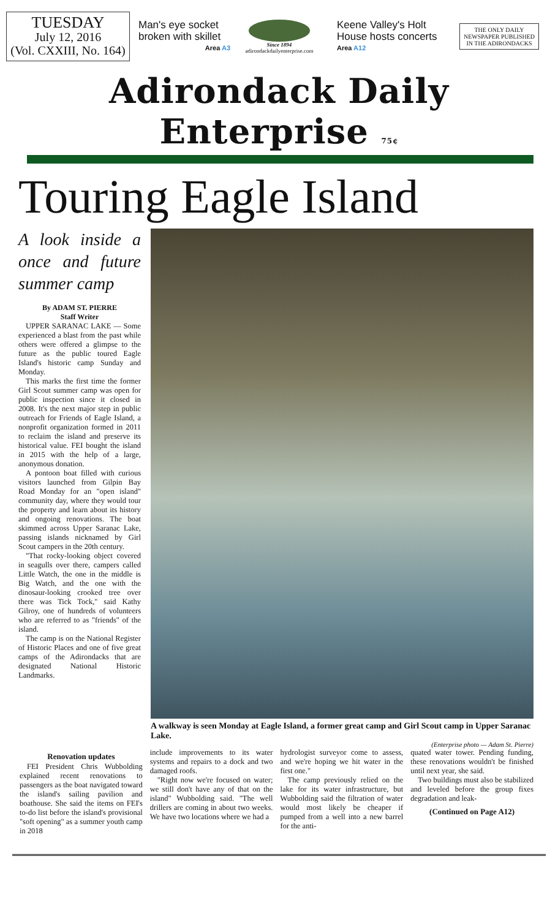TUESDAY
July 12, 2016
(Vol. CXXIII, No. 164)
Man's eye socket broken with skillet
Area A3
Since 1894
adirondackdailyenterprise.com
Keene Valley's Holt House hosts concerts
Area A12
THE ONLY DAILY NEWSPAPER PUBLISHED IN THE ADIRONDACKS
Adirondack Daily Enterprise 75¢
Touring Eagle Island
A look inside a once and future summer camp
By ADAM ST. PIERRE
Staff Writer
UPPER SARANAC LAKE — Some experienced a blast from the past while others were offered a glimpse to the future as the public toured Eagle Island's historic camp Sunday and Monday.
This marks the first time the former Girl Scout summer camp was open for public inspection since it closed in 2008. It's the next major step in public outreach for Friends of Eagle Island, a nonprofit organization formed in 2011 to reclaim the island and preserve its historical value. FEI bought the island in 2015 with the help of a large, anonymous donation.
A pontoon boat filled with curious visitors launched from Gilpin Bay Road Monday for an "open island" community day, where they would tour the property and learn about its history and ongoing renovations. The boat skimmed across Upper Saranac Lake, passing islands nicknamed by Girl Scout campers in the 20th century.
"That rocky-looking object covered in seagulls over there, campers called Little Watch, the one in the middle is Big Watch, and the one with the dinosaur-looking crooked tree over there was Tick Tock," said Kathy Gilroy, one of hundreds of volunteers who are referred to as "friends" of the island.
The camp is on the National Register of Historic Places and one of five great camps of the Adirondacks that are designated National Historic Landmarks.
A walkway is seen Monday at Eagle Island, a former great camp and Girl Scout camp in Upper Saranac Lake.
(Enterprise photo — Adam St. Pierre)
Renovation updates
FEI President Chris Wubbolding explained recent renovations to passengers as the boat navigated toward the island's sailing pavilion and boathouse. She said the items on FEI's to-do list before the island's provisional "soft opening" as a summer youth camp in 2018
include improvements to its water systems and repairs to a dock and two damaged roofs.
"Right now we're focused on water; we still don't have any of that on the island" Wubbolding said. "The well drillers are coming in about two weeks. We have two locations where we had a
hydrologist surveyor come to assess, and we're hoping we hit water in the first one."
The camp previously relied on the lake for its water infrastructure, but Wubbolding said the filtration of water would most likely be cheaper if pumped from a well into a new barrel for the anti-
quated water tower. Pending funding, these renovations wouldn't be finished until next year, she said.
Two buildings must also be stabilized and leveled before the group fixes degradation and leak-
(Continued on Page A12)